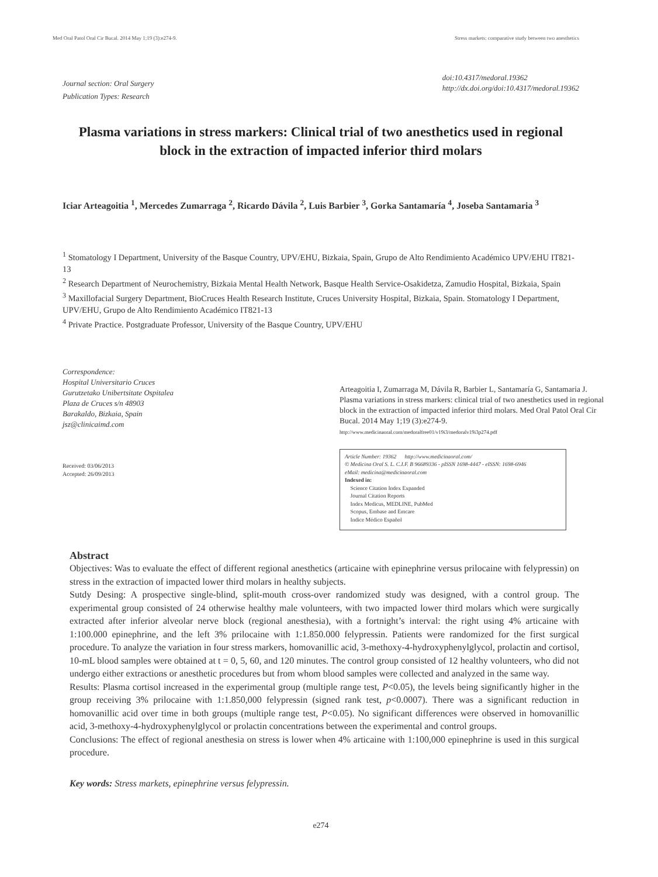Med Oral Patol Oral Cir Bucal. 2014 May 1;19 (3):e274-9. Stress markets: comparative study between two anesthetics
Journal section: Oral Surgery
Publication Types: Research
doi:10.4317/medoral.19362
http://dx.doi.org/doi:10.4317/medoral.19362
Plasma variations in stress markers: Clinical trial of two anesthetics used in regional block in the extraction of impacted inferior third molars
Iciar Arteagoitia <sup>1</sup>, Mercedes Zumarraga <sup>2</sup>, Ricardo Dávila <sup>2</sup>, Luis Barbier <sup>3</sup>, Gorka Santamaría <sup>4</sup>, Joseba Santamaria <sup>3</sup>
<sup>1</sup> Stomatology I Department, University of the Basque Country, UPV/EHU, Bizkaia, Spain, Grupo de Alto Rendimiento Académico UPV/EHU IT821-13
<sup>2</sup> Research Department of Neurochemistry, Bizkaia Mental Health Network, Basque Health Service-Osakidetza, Zamudio Hospital, Bizkaia, Spain
<sup>3</sup> Maxillofacial Surgery Department, BioCruces Health Research Institute, Cruces University Hospital, Bizkaia, Spain. Stomatology I Department, UPV/EHU, Grupo de Alto Rendimiento Académico IT821-13
<sup>4</sup> Private Practice. Postgraduate Professor, University of the Basque Country, UPV/EHU
Correspondence:
Hospital Universitario Cruces
Gurutzetako Unibertsitate Ospitalea
Plaza de Cruces s/n 48903
Barakaldo, Bizkaia, Spain
jsz@clinicaimd.com
Received: 03/06/2013
Accepted: 26/09/2013
Arteagoitia I, Zumarraga M, Dávila R, Barbier L, Santamaría G, Santamaria J. Plasma variations in stress markers: clinical trial of two anesthetics used in regional block in the extraction of impacted inferior third molars. Med Oral Patol Oral Cir Bucal. 2014 May 1;19 (3):e274-9.
http://www.medicinaoral.com/medoralfree01/v19i3/medoralv19i3p274.pdf
Article Number: 19362 http://www.medicinaoral.com/
© Medicina Oral S. L. C.I.F. B 96689336 - pISSN 1698-4447 - eISSN: 1698-6946
eMail: medicina@medicinaoral.com
Indexed in:
Science Citation Index Expanded
Journal Citation Reports
Index Medicus, MEDLINE, PubMed
Scopus, Embase and Emcare
Indice Médico Español
Abstract
Objectives: Was to evaluate the effect of different regional anesthetics (articaine with epinephrine versus prilocaine with felypressin) on stress in the extraction of impacted lower third molars in healthy subjects.
Sutdy Desing: A prospective single-blind, split-mouth cross-over randomized study was designed, with a control group. The experimental group consisted of 24 otherwise healthy male volunteers, with two impacted lower third molars which were surgically extracted after inferior alveolar nerve block (regional anesthesia), with a fortnight’s interval: the right using 4% articaine with 1:100.000 epinephrine, and the left 3% prilocaine with 1:1.850.000 felypressin. Patients were randomized for the first surgical procedure. To analyze the variation in four stress markers, homovanillic acid, 3-methoxy-4-hydroxyphenylglycol, prolactin and cortisol, 10-mL blood samples were obtained at t = 0, 5, 60, and 120 minutes. The control group consisted of 12 healthy volunteers, who did not undergo either extractions or anesthetic procedures but from whom blood samples were collected and analyzed in the same way.
Results: Plasma cortisol increased in the experimental group (multiple range test, P<0.05), the levels being significantly higher in the group receiving 3% prilocaine with 1:1.850,000 felypressin (signed rank test, p<0.0007). There was a significant reduction in homovanillic acid over time in both groups (multiple range test, P<0.05). No significant differences were observed in homovanillic acid, 3-methoxy-4-hydroxyphenylglycol or prolactin concentrations between the experimental and control groups.
Conclusions: The effect of regional anesthesia on stress is lower when 4% articaine with 1:100,000 epinephrine is used in this surgical procedure.
Key words: Stress markets, epinephrine versus felypressin.
e274